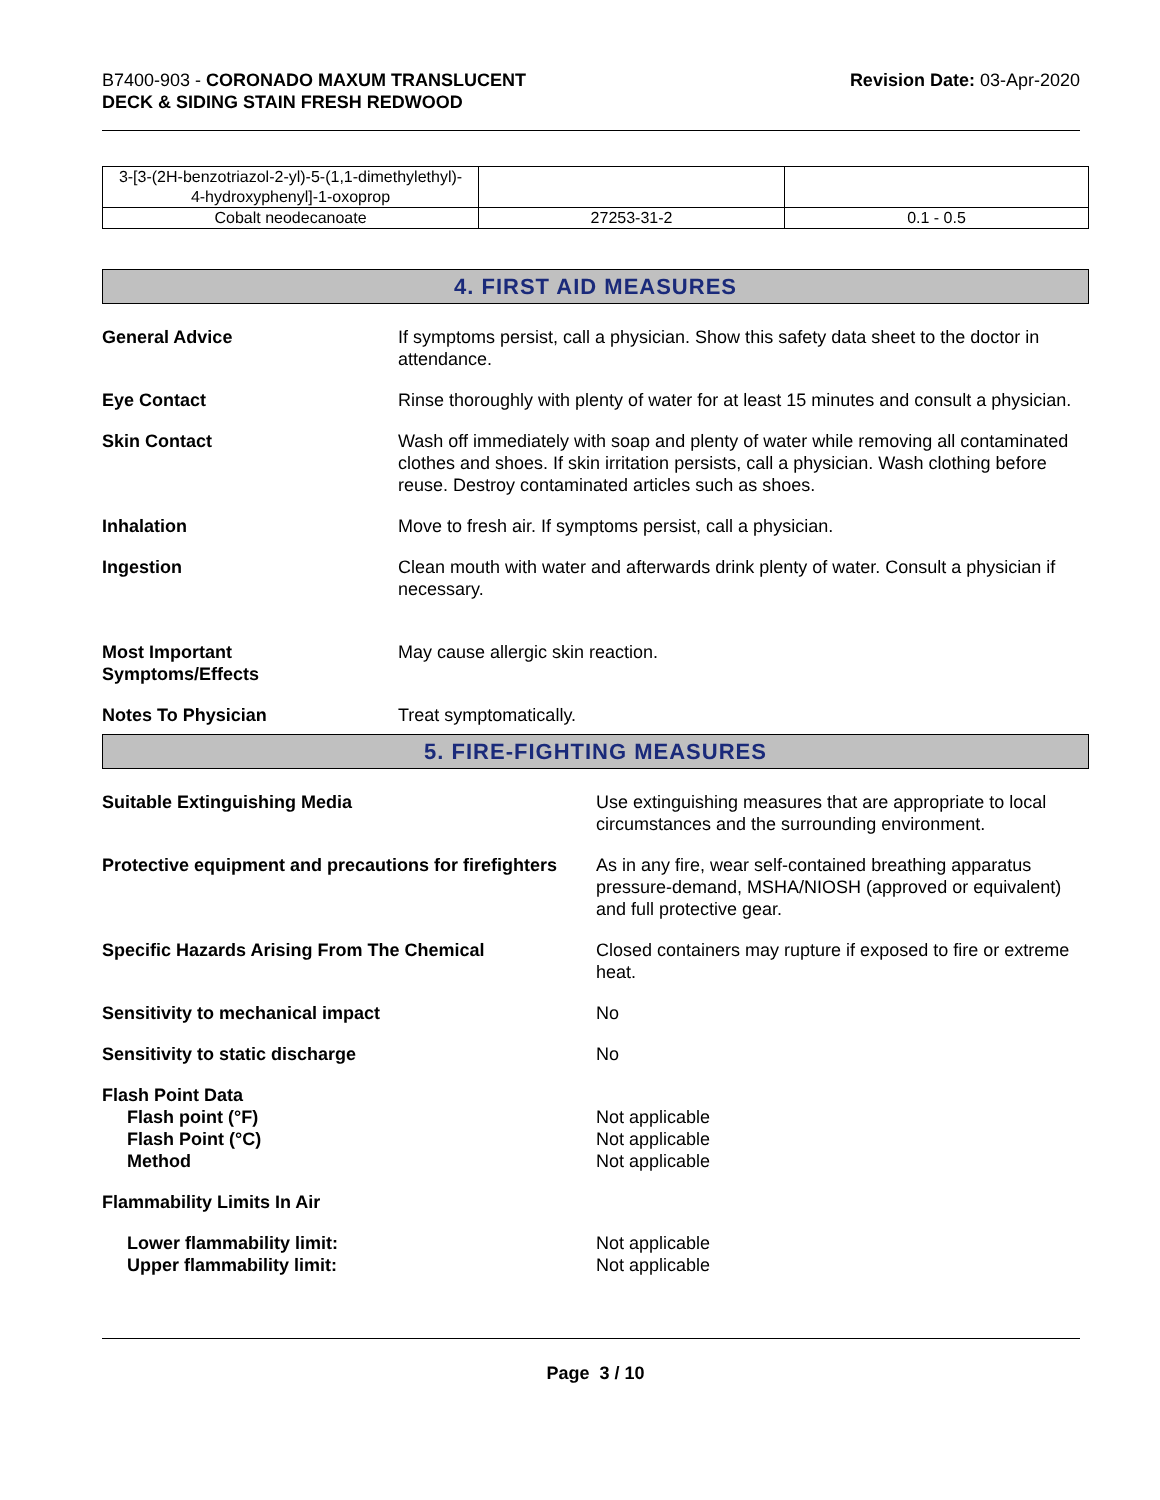B7400-903 - CORONADO MAXUM TRANSLUCENT
DECK & SIDING STAIN FRESH REDWOOD
Revision Date: 03-Apr-2020
| 3-[3-(2H-benzotriazol-2-yl)-5-(1,1-dimethylethyl)- 4-hydroxyphenyl]-1-oxoprop | | |
| Cobalt neodecanoate | 27253-31-2 | 0.1 - 0.5 |
4. FIRST AID MEASURES
General Advice If symptoms persist, call a physician. Show this safety data sheet to the doctor in attendance.
Eye Contact Rinse thoroughly with plenty of water for at least 15 minutes and consult a physician.
Skin Contact Wash off immediately with soap and plenty of water while removing all contaminated clothes and shoes. If skin irritation persists, call a physician. Wash clothing before reuse. Destroy contaminated articles such as shoes.
Inhalation Move to fresh air. If symptoms persist, call a physician.
Ingestion Clean mouth with water and afterwards drink plenty of water. Consult a physician if necessary.
Most Important
Symptoms/Effects
May cause allergic skin reaction.
Notes To Physician Treat symptomatically.
5. FIRE-FIGHTING MEASURES
Suitable Extinguishing Media Use extinguishing measures that are appropriate to local circumstances and the surrounding environment.
Protective equipment and precautions for firefighters
As in any fire, wear self-contained breathing apparatus pressure-demand, MSHA/NIOSH (approved or equivalent) and full protective gear.
Specific Hazards Arising From The Chemical Closed containers may rupture if exposed to fire or extreme heat.
Sensitivity to mechanical impact No
Sensitivity to static discharge No
Flash Point Data
Flash point (°F)
Flash Point (°C)
Method
Not applicable
Not applicable
Not applicable
Flammability Limits In Air
Lower flammability limit:
Upper flammability limit:
Not applicable
Not applicable
Page 3 / 10